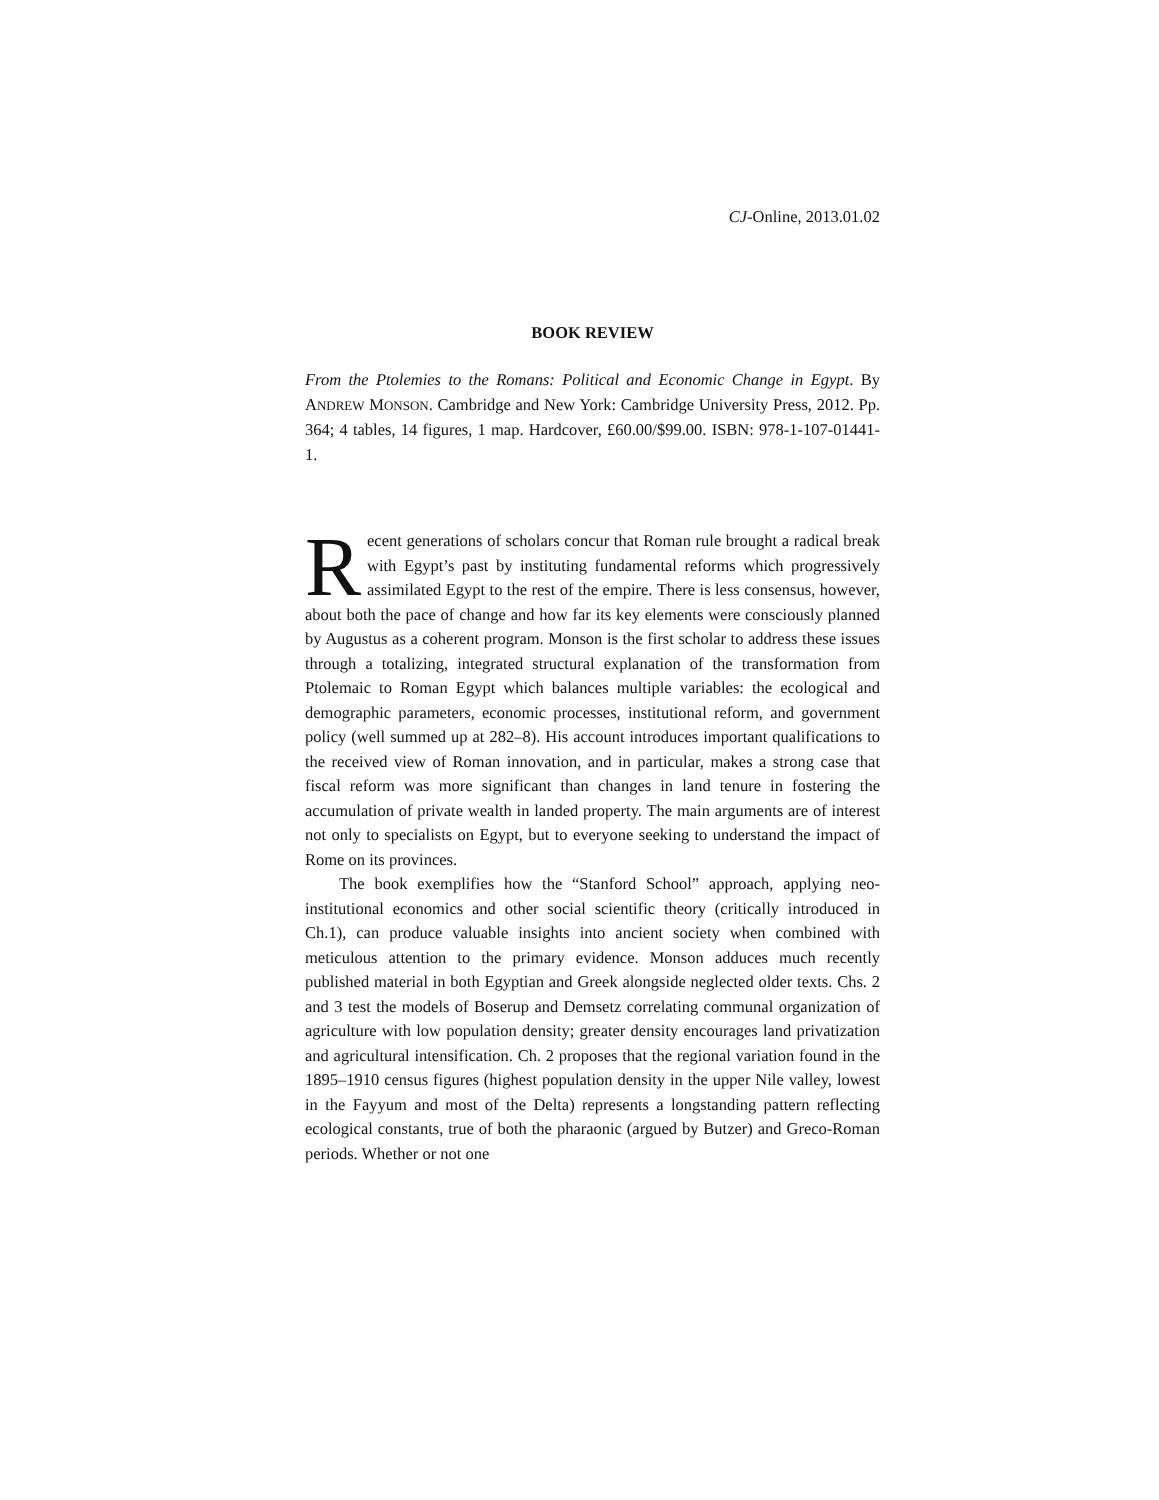CJ-Online, 2013.01.02
BOOK REVIEW
From the Ptolemies to the Romans: Political and Economic Change in Egypt. By ANDREW MONSON. Cambridge and New York: Cambridge University Press, 2012. Pp. 364; 4 tables, 14 figures, 1 map. Hardcover, £60.00/$99.00. ISBN: 978-1-107-01441-1.
Recent generations of scholars concur that Roman rule brought a radical break with Egypt’s past by instituting fundamental reforms which progressively assimilated Egypt to the rest of the empire. There is less consensus, however, about both the pace of change and how far its key elements were consciously planned by Augustus as a coherent program. Monson is the first scholar to address these issues through a totalizing, integrated structural explanation of the transformation from Ptolemaic to Roman Egypt which balances multiple variables: the ecological and demographic parameters, economic processes, institutional reform, and government policy (well summed up at 282–8). His account introduces important qualifications to the received view of Roman innovation, and in particular, makes a strong case that fiscal reform was more significant than changes in land tenure in fostering the accumulation of private wealth in landed property. The main arguments are of interest not only to specialists on Egypt, but to everyone seeking to understand the impact of Rome on its provinces.
The book exemplifies how the “Stanford School” approach, applying neo-institutional economics and other social scientific theory (critically introduced in Ch.1), can produce valuable insights into ancient society when combined with meticulous attention to the primary evidence. Monson adduces much recently published material in both Egyptian and Greek alongside neglected older texts. Chs. 2 and 3 test the models of Boserup and Demsetz correlating communal organization of agriculture with low population density; greater density encourages land privatization and agricultural intensification. Ch. 2 proposes that the regional variation found in the 1895–1910 census figures (highest population density in the upper Nile valley, lowest in the Fayyum and most of the Delta) represents a longstanding pattern reflecting ecological constants, true of both the pharaonic (argued by Butzer) and Greco-Roman periods. Whether or not one